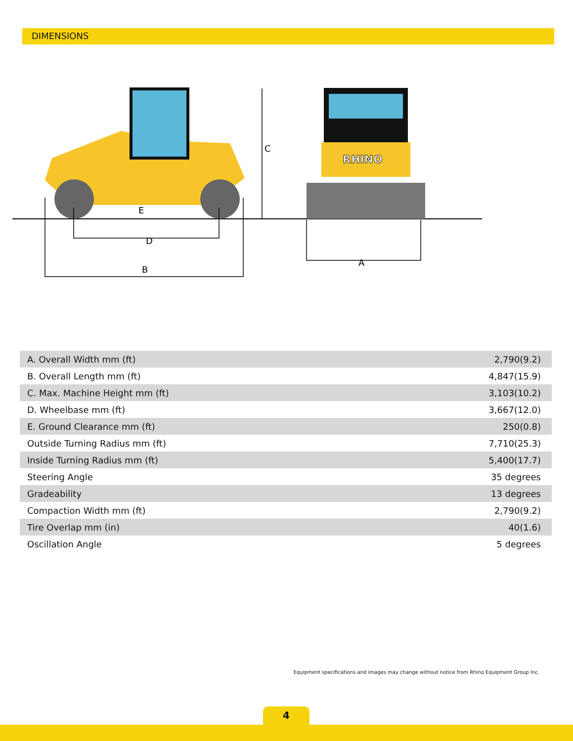DIMENSIONS
RHINO
C
E
D
B
A
| A. Overall Width mm (ft) | 2,790(9.2) |
| B. Overall Length mm (ft) | 4,847(15.9) |
| C. Max. Machine Height mm (ft) | 3,103(10.2) |
| D. Wheelbase mm (ft) | 3,667(12.0) |
| E. Ground Clearance mm (ft) | 250(0.8) |
| Outside Turning Radius mm (ft) | 7,710(25.3) |
| Inside Turning Radius mm (ft) | 5,400(17.7) |
| Steering Angle | 35 degrees |
| Gradeability | 13 degrees |
| Compaction Width mm (ft) | 2,790(9.2) |
| Tire Overlap mm (in) | 40(1.6) |
| Oscillation Angle | 5 degrees |
Equipment specifications and images may change without notice from Rhino Equipment Group Inc.
4